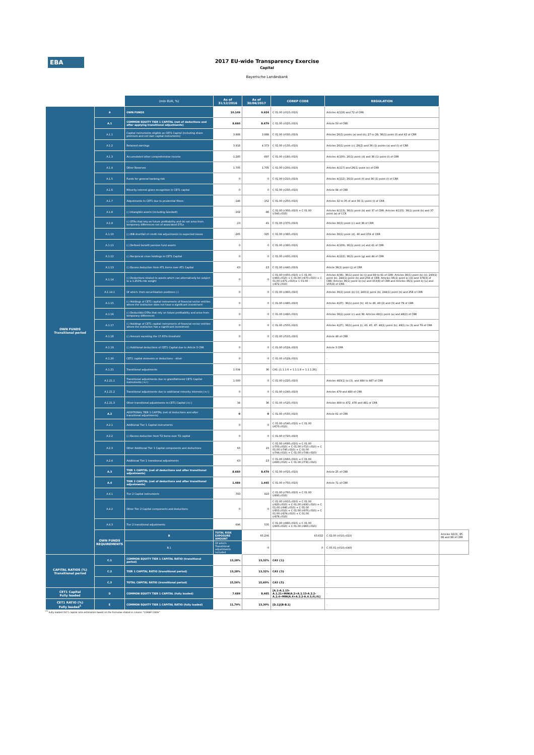EBA
2017 EU-wide Transparency Exercise
Capital
Bayerische Landesbank
| | | (mln EUR, %) | As of 31/12/2016 | As of 30/06/2017 | COREP CODE | REGULATION | |
| --- | --- | --- | --- | --- | --- | --- | --- |
| OWN FUNDS Transitional period | A | OWN FUNDS | 10.149 | 9.924 | C 01.00 (r010,c010) | Articles 4(118) and 72 of CRR | |
| | A.1 | COMMON EQUITY TIER 1 CAPITAL (net of deductions and after applying transitional adjustments) | 8.660 | 8.479 | C 01.00 (r020,c010) | Article 50 of CRR | |
| | A.1.1 | Capital instruments eligible as CET1 Capital (including share premium and net own capital instruments) | 3.888 | 3.888 | C 01.00 (r030,c010) | Articles 26(1) points (a) and (b), 27 to 29, 36(1) point (f) and 42 of CRR | |
| | A.1.2 | Retained earnings | 3.918 | 4.373 | C 01.00 (r130,c010) | Articles 26(1) point (c), 26(2) and 36 (1) points (a) and (l) of CRR | |
| | A.1.3 | Accumulated other comprehensive income | -1.285 | -897 | C 01.00 (r180,c010) | Articles 4(100), 26(1) point (d) and 36 (1) point (l) of CRR | |
| | A.1.4 | Other Reserves | 1.705 | 1.705 | C 01.00 (r200,c010) | Articles 4(117) and 26(1) point (e) of CRR | |
| | A.1.5 | Funds for general banking risk | 0 | 0 | C 01.00 (r210,c010) | Articles 4(112), 26(1) point (f) and 36 (1) point (l) of CRR | |
| | A.1.6 | Minority interest given recognition in CET1 capital | 0 | 0 | C 01.00 (r230,c010) | Article 84 of CRR | |
| | A.1.7 | Adjustments to CET1 due to prudential filters | -146 | -152 | C 01.00 (r250,c010) | Articles 32 to 35 of and 36 (1) point (l) of CRR | |
| | A.1.8 | (-) Intangible assets (including Goodwill) | -102 | -86 | C 01.00 (r300,c010) + C 01.00 (r340,c010) | Articles 4(113), 36(1) point (b) and 37 of CRR. Articles 4(115), 36(1) point (b) and 37 point (a) of CCR | |
| | A.1.9 | (-) DTAs that rely on future profitability and do not arise from temporary differences net of associated DTLs | -23 | -41 | C 01.00 (r370,c010) | Articles 36(1) point (c) and 38 of CRR | |
| | A.1.10 | (-) IRB shortfall of credit risk adjustments to expected losses | -265 | -325 | C 01.00 (r380,c010) | Articles 36(1) point (d), 40 and 159 of CRR | |
| | A.1.11 | (-) Defined benefit pension fund assets | 0 | 0 | C 01.00 (r390,c010) | Articles 4(109), 36(1) point (e) and 41 of CRR | |
| | A.1.12 | (-) Reciprocal cross holdings in CET1 Capital | 0 | 0 | C 01.00 (r430,c010) | Articles 4(122), 36(1) point (g) and 44 of CRR | |
| | A.1.13 | (-) Excess deduction from AT1 items over AT1 Capital | -63 | -23 | C 01.00 (r440,c010) | Article 36(1) point (j) of CRR | |
| | A.1.14 | (-) Deductions related to assets which can alternatively be subject to a 1.250% risk weight | 0 | 0 | C 01.00 (r450,c010) + C 01.00 (r460,c010) + C 01.00 (r470,c010) + C 01.00 (r471,c010)+ C 01.00 (r472,c010) | Articles 4(36), 36(1) point (k) (i) and 89 to 91 of CRR; Articles 36(1) point (k) (ii), 243(1) point (b), 244(1) point (b) and 258 of CRR; Articles 36(1) point k) (iii) and 379(3) of CRR; Articles 36(1) point k) (iv) and 153(8) of CRR and Articles 36(1) point k) (v) and 155(4) of CRR. | |
| | A.1.14.1 | Of which: from securitisation positions (-) | 0 | 0 | C 01.00 (r460,c010) | Articles 36(1) point (k) (ii), 243(1) point (b), 244(1) point (b) and 258 of CRR | |
| | A.1.15 | (-) Holdings of CET1 capital instruments of financial sector entities where the institution does not have a significant investment | 0 | 0 | C 01.00 (r480,c010) | Articles 4(27), 36(1) point (h); 43 to 46, 49 (2) and (3) and 79 of CRR | |
| | A.1.16 | (-) Deductible DTAs that rely on future profitability and arise from temporary differences | 0 | 0 | C 01.00 (r490,c010) | Articles 36(1) point (c) and 38; Articles 48(1) point (a) and 48(2) of CRR | |
| | A.1.17 | (-) Holdings of CET1 capital instruments of financial sector entities where the institution has a significant investment | 0 | 0 | C 01.00 (r500,c010) | Articles 4(27); 36(1) point (i); 43, 45; 47; 48(1) point (b); 49(1) to (3) and 79 of CRR | |
| | A.1.18 | (-) Amount exceding the 17.65% threshold | 0 | 0 | C 01.00 (r510,c010) | Article 48 of CRR | |
| | A.1.19 | (-) Additional deductions of CET1 Capital due to Article 3 CRR | 0 | 0 | C 01.00 (r524,c010) | Article 3 CRR | |
| | A.1.20 | CET1 capital elements or deductions - other | 0 | 0 | C 01.00 (r529,c010) | - | |
| | A.1.21 | Transitional adjustments | 1.034 | 36 | CA1 {1.1.1.6 + 1.1.1.8 + 1.1.1.26} | - | |
| | A.1.21.1 | Transitional adjustments due to grandfathered CET1 Capital instruments (+/-) | 1.000 | 0 | C 01.00 (r220,c010) | Articles 483(1) to (3), and 484 to 487 of CRR | |
| | A.1.21.2 | Transitional adjustments due to additional minority interests (+/-) | 0 | 0 | C 01.00 (r240,c010) | Articles 479 and 480 of CRR | |
| | A.1.21.3 | Other transitional adjustments to CET1 Capital (+/-) | 34 | 36 | C 01.00 (r520,c010) | Articles 469 to 472, 478 and 481 of CRR | |
| | A.2 | ADDITIONAL TIER 1 CAPITAL (net of deductions and after transitional adjustments) | 0 | 0 | C 01.00 (r530,c010) | Article 61 of CRR | |
| | A.2.1 | Additional Tier 1 Capital instruments | 0 | 0 | C 01.00 (r540,c010) + C 01.00 (r670,c010) | | |
| | A.2.2 | (-) Excess deduction from T2 items over T2 capital | 0 | 0 | C 01.00 (r720,c010) | | |
| | A.2.3 | Other Additional Tier 1 Capital components and deductions | 63 | 23 | C 01.00 (r690,c010) + C 01.00 (r700,c010) + C 01.00 (r710,c010) + C 01.00 (r740,c010) + C 01.00 (r744,c010) + C 01.00 (r748,c010) | | |
| | A.2.4 | Additional Tier 1 transitional adjustments | -63 | -23 | C 01.00 (r660,c010) + C 01.00 (r680,c010) + C 01.00 (r730,c010) | | |
| | A.3 | TIER 1 CAPITAL (net of deductions and after transitional adjustments) | 8.660 | 8.479 | C 01.00 (r015,c010) | Article 25 of CRR | |
| | A.4 | TIER 2 CAPITAL (net of deductions and after transitional adjustments) | 1.489 | 1.445 | C 01.00 (r750,c010) | Article 71 of CRR | |
| | A.4.1 | Tier 2 Capital instruments | 793 | 910 | C 01.00 (r760,c010) + C 01.00 (r890,c010) | | |
| | A.4.2 | Other Tier 2 Capital components and deductions | 0 | 0 | C 01.00 (r910,c010) + C 01.00 (r920,c010) + C 01.00 (r930,c010) + C 01.00 (r940,c010) + C 01.00 (r950,c010) + C 01.00 (r970,c010) + C 01.00 (r974,c010) + C 01.00 (r978,c010) | | |
| | A.4.3 | Tier 2 transitional adjustments | 696 | 535 | C 01.00 (r880,c010) + C 01.00 (r900,c010) + C 01.00 (r960,c010) | | |
| | OWN FUNDS REQUIREMENTS | B | TOTAL RISK EXPOSURE AMOUNT | 65.206 | 63.632 | C 02.00 (r010,c010) | Articles 92(3), 95, 96 and 98 of CRR |
| | | B.1 | Of which: Transitional adjustments included | 0 | 0 | C 05.01 (r010;c040) | |
| CAPITAL RATIOS (%) Transitional period | C.1 | COMMON EQUITY TIER 1 CAPITAL RATIO (transitional period) | 13,28% | 13,32% | CA3 {1} | - | |
| | C.2 | TIER 1 CAPITAL RATIO (transitional period) | 13,28% | 13,32% | CA3 {3} | - | |
| | C.3 | TOTAL CAPITAL RATIO (transitional period) | 15,56% | 15,60% | CA3 {5} | - | |
| CET1 Capital Fully loaded | D | COMMON EQUITY TIER 1 CAPITAL (fully loaded) | 7.689 | 8.465 | [A.1-A.1.13-A.1.21+MIN(A.2+A.1.13-A.2.2-A.2.4+MIN(A.4+A.2.2-A.4.3,0),0)] | - | |
| CET1 RATIO (%) Fully loaded<sup>1</sup> | E | COMMON EQUITY TIER 1 CAPITAL RATIO (fully loaded) | 11,79% | 13,30% | [D.1]/[B-B.1] | - | |
<sup>(1)</sup> Fully loaded CET1 capital ratio estimation based on the formulae stated in column "COREP CODE"